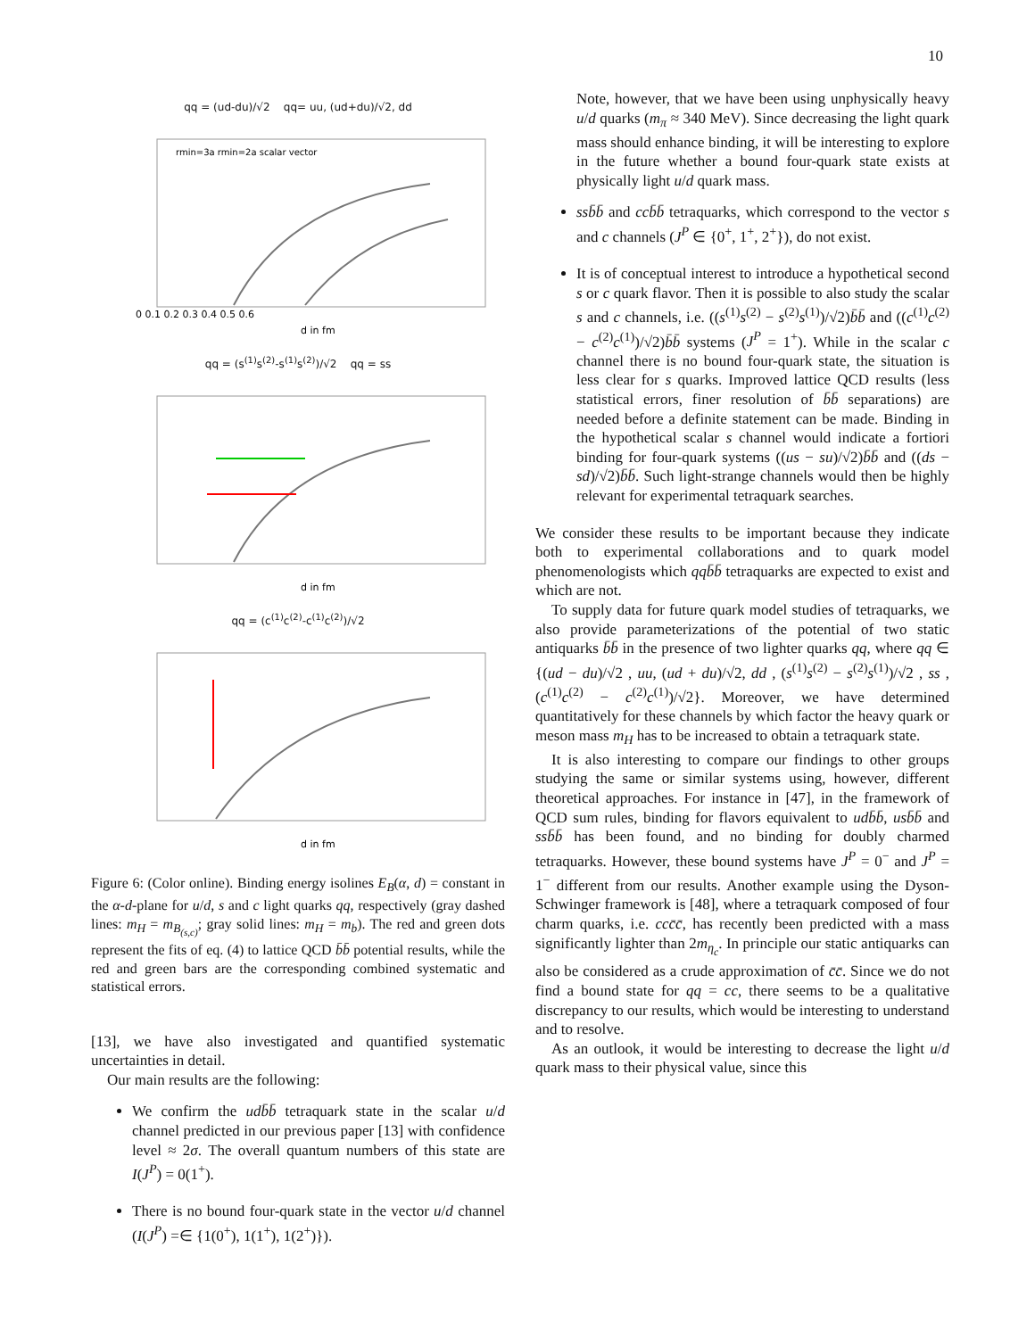10
qq = (ud-du)/√2 qq= uu, (ud+du)/√2, dd
rmin=3a rmin=2a scalar vector
0 0.1 0.2 0.3 0.4 0.5 0.6
d in fm
qq = (s<sup>(1)</sup>s<sup>(2)</sup>-s<sup>(1)</sup>s<sup>(2)</sup>)/√2 qq = ss
d in fm
qq = (c<sup>(1)</sup>c<sup>(2)</sup>-c<sup>(1)</sup>c<sup>(2)</sup>)/√2
d in fm
Figure 6: (Color online). Binding energy isolines E<sub>B</sub>(α, d) = constant in the α-d-plane for u/d, s and c light quarks qq, respectively (gray dashed lines: m<sub>H</sub> = m<sub>B<sub>(s,c)</sub></sub>; gray solid lines: m<sub>H</sub> = m<sub>b</sub>). The red and green dots represent the fits of eq. (4) to lattice QCD b̄b̄ potential results, while the red and green bars are the corresponding combined systematic and statistical errors.
[13], we have also investigated and quantified systematic uncertainties in detail.
Our main results are the following:
We confirm the udb̄b̄ tetraquark state in the scalar u/d channel predicted in our previous paper [13] with confidence level ≈ 2σ. The overall quantum numbers of this state are I(J<sup>P</sup>) = 0(1<sup>+</sup>).
There is no bound four-quark state in the vector u/d channel (I(J<sup>P</sup>) =∈ {1(0<sup>+</sup>), 1(1<sup>+</sup>), 1(2<sup>+</sup>)}).
Note, however, that we have been using unphysically heavy u/d quarks (m<sub>π</sub> ≈ 340 MeV). Since decreasing the light quark mass should enhance binding, it will be interesting to explore in the future whether a bound four-quark state exists at physically light u/d quark mass.
ssb̄b̄ and ccb̄b̄ tetraquarks, which correspond to the vector s and c channels (J<sup>P</sup> ∈ {0<sup>+</sup>, 1<sup>+</sup>, 2<sup>+</sup>}), do not exist.
It is of conceptual interest to introduce a hypothetical second s or c quark flavor. Then it is possible to also study the scalar s and c channels, i.e. ((s<sup>(1)</sup>s<sup>(2)</sup> − s<sup>(2)</sup>s<sup>(1)</sup>)/√2)b̄b̄ and ((c<sup>(1)</sup>c<sup>(2)</sup> − c<sup>(2)</sup>c<sup>(1)</sup>)/√2)b̄b̄ systems (J<sup>P</sup> = 1<sup>+</sup>). While in the scalar c channel there is no bound four-quark state, the situation is less clear for s quarks. Improved lattice QCD results (less statistical errors, finer resolution of b̄b̄ separations) are needed before a definite statement can be made. Binding in the hypothetical scalar s channel would indicate a fortiori binding for four-quark systems ((us − su)/√2)b̄b̄ and ((ds − sd)/√2)b̄b̄. Such light-strange channels would then be highly relevant for experimental tetraquark searches.
We consider these results to be important because they indicate both to experimental collaborations and to quark model phenomenologists which qqb̄b̄ tetraquarks are expected to exist and which are not.
To supply data for future quark model studies of tetraquarks, we also provide parameterizations of the potential of two static antiquarks b̄b̄ in the presence of two lighter quarks qq, where qq ∈ {(ud − du)/√2 , uu, (ud + du)/√2, dd , (s<sup>(1)</sup>s<sup>(2)</sup> − s<sup>(2)</sup>s<sup>(1)</sup>)/√2 , ss , (c<sup>(1)</sup>c<sup>(2)</sup> − c<sup>(2)</sup>c<sup>(1)</sup>)/√2}. Moreover, we have determined quantitatively for these channels by which factor the heavy quark or meson mass m<sub>H</sub> has to be increased to obtain a tetraquark state.
It is also interesting to compare our findings to other groups studying the same or similar systems using, however, different theoretical approaches. For instance in [47], in the framework of QCD sum rules, binding for flavors equivalent to udb̄b̄, usb̄b̄ and ssb̄b̄ has been found, and no binding for doubly charmed tetraquarks. However, these bound systems have J<sup>P</sup> = 0<sup>−</sup> and J<sup>P</sup> = 1<sup>−</sup> different from our results. Another example using the Dyson-Schwinger framework is [48], where a tetraquark composed of four charm quarks, i.e. ccc̄c̄, has recently been predicted with a mass significantly lighter than 2m<sub>η<sub>c</sub></sub>. In principle our static antiquarks can also be considered as a crude approximation of c̄c̄. Since we do not find a bound state for qq = cc, there seems to be a qualitative discrepancy to our results, which would be interesting to understand and to resolve.
As an outlook, it would be interesting to decrease the light u/d quark mass to their physical value, since this